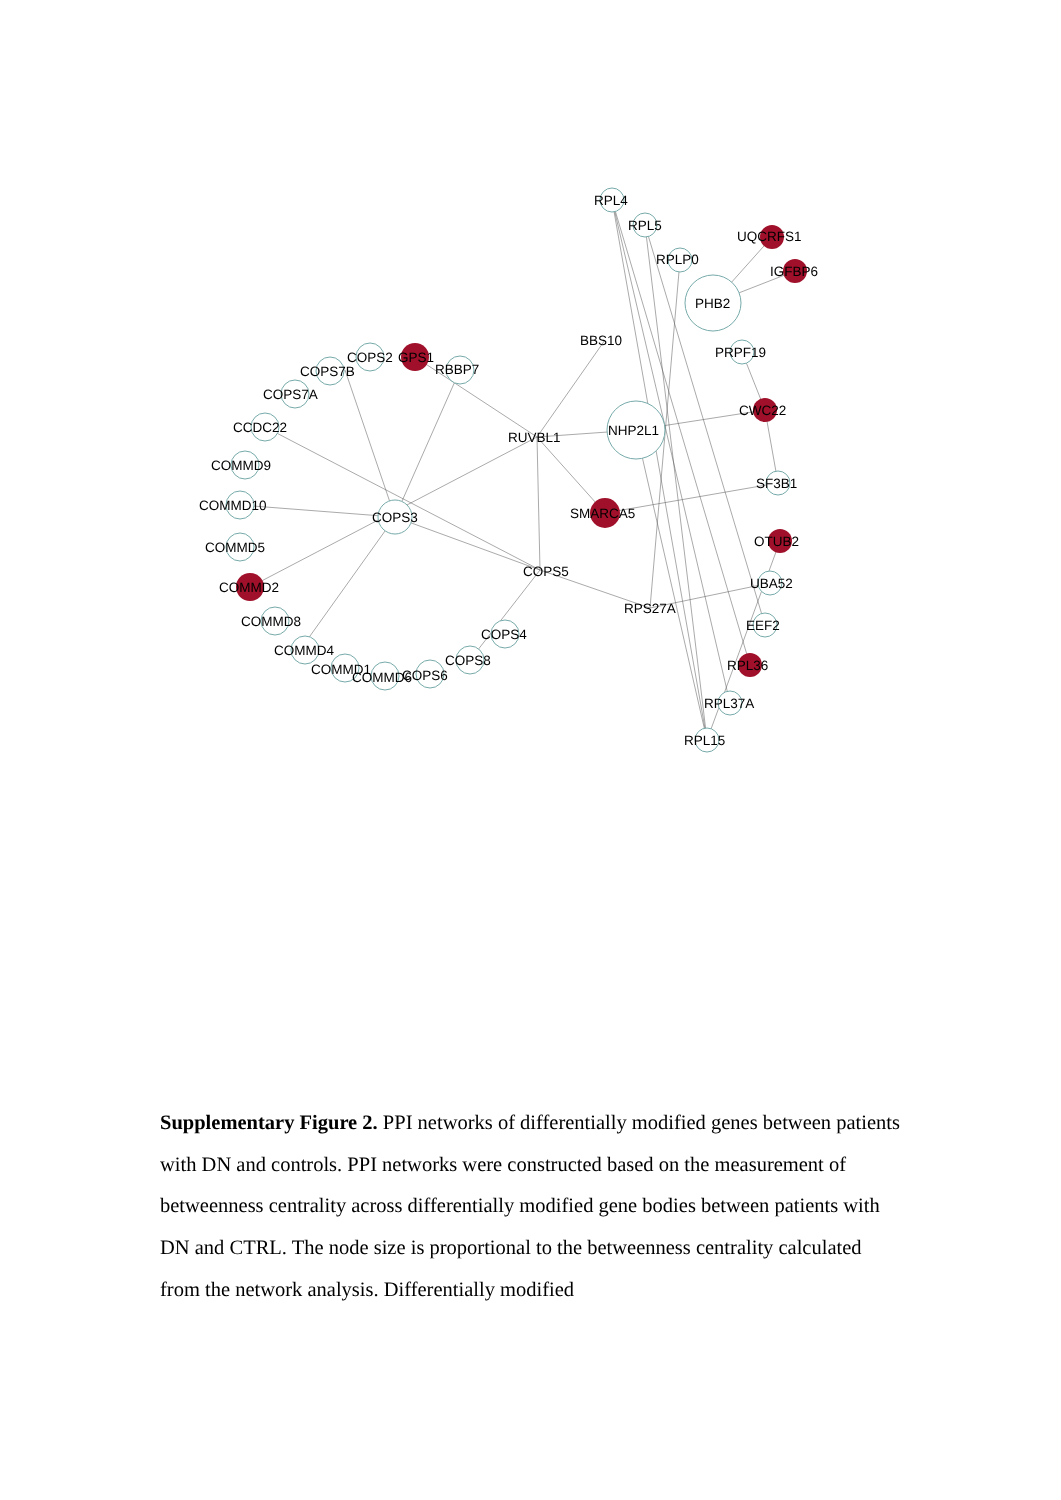RPL4
RPL5
RPLP0
UQCRFS1
IGFBP6
PHB2
BBS10
PRPF19
CWC22
NHP2L1
RUVBL1
SF3B1
SMARCA5
OTUB2
UBA52
COPS5
RPS27A
EEF2
RPL36
RPL37A
RPL15
COPS2
GPS1
RBBP7
COPS7B
COPS7A
CCDC22
COMMD9
COMMD10
COMMD5
COPS3
COMMD2
COMMD8
COMMD4
COMMD1
COMMD6
COPS6
COPS8
COPS4
Supplementary Figure 2. PPI networks of differentially modified genes between patients with DN and controls. PPI networks were constructed based on the measurement of betweenness centrality across differentially modified gene bodies between patients with DN and CTRL. The node size is proportional to the betweenness centrality calculated from the network analysis. Differentially modified